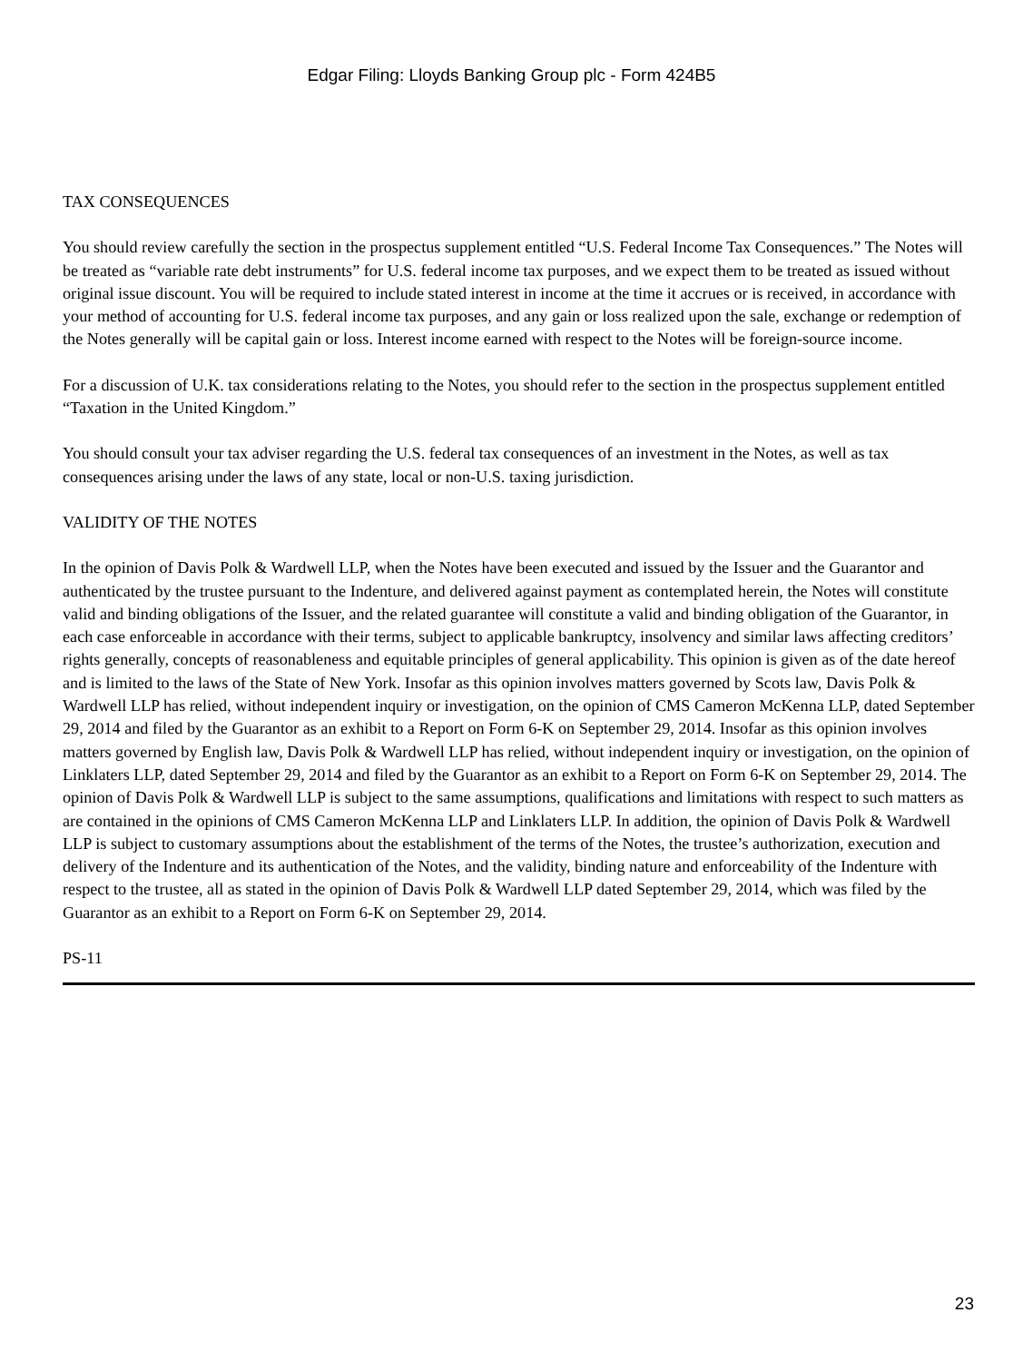Edgar Filing: Lloyds Banking Group plc - Form 424B5
TAX CONSEQUENCES
You should review carefully the section in the prospectus supplement entitled “U.S. Federal Income Tax Consequences.” The Notes will be treated as “variable rate debt instruments” for U.S. federal income tax purposes, and we expect them to be treated as issued without original issue discount. You will be required to include stated interest in income at the time it accrues or is received, in accordance with your method of accounting for U.S. federal income tax purposes, and any gain or loss realized upon the sale, exchange or redemption of the Notes generally will be capital gain or loss. Interest income earned with respect to the Notes will be foreign-source income.
For a discussion of U.K. tax considerations relating to the Notes, you should refer to the section in the prospectus supplement entitled “Taxation in the United Kingdom.”
You should consult your tax adviser regarding the U.S. federal tax consequences of an investment in the Notes, as well as tax consequences arising under the laws of any state, local or non-U.S. taxing jurisdiction.
VALIDITY OF THE NOTES
In the opinion of Davis Polk & Wardwell LLP, when the Notes have been executed and issued by the Issuer and the Guarantor and authenticated by the trustee pursuant to the Indenture, and delivered against payment as contemplated herein, the Notes will constitute valid and binding obligations of the Issuer, and the related guarantee will constitute a valid and binding obligation of the Guarantor, in each case enforceable in accordance with their terms, subject to applicable bankruptcy, insolvency and similar laws affecting creditors’ rights generally, concepts of reasonableness and equitable principles of general applicability. This opinion is given as of the date hereof and is limited to the laws of the State of New York. Insofar as this opinion involves matters governed by Scots law, Davis Polk & Wardwell LLP has relied, without independent inquiry or investigation, on the opinion of CMS Cameron McKenna LLP, dated September 29, 2014 and filed by the Guarantor as an exhibit to a Report on Form 6-K on September 29, 2014. Insofar as this opinion involves matters governed by English law, Davis Polk & Wardwell LLP has relied, without independent inquiry or investigation, on the opinion of Linklaters LLP, dated September 29, 2014 and filed by the Guarantor as an exhibit to a Report on Form 6-K on September 29, 2014. The opinion of Davis Polk & Wardwell LLP is subject to the same assumptions, qualifications and limitations with respect to such matters as are contained in the opinions of CMS Cameron McKenna LLP and Linklaters LLP. In addition, the opinion of Davis Polk & Wardwell LLP is subject to customary assumptions about the establishment of the terms of the Notes, the trustee’s authorization, execution and delivery of the Indenture and its authentication of the Notes, and the validity, binding nature and enforceability of the Indenture with respect to the trustee, all as stated in the opinion of Davis Polk & Wardwell LLP dated September 29, 2014, which was filed by the Guarantor as an exhibit to a Report on Form 6-K on September 29, 2014.
PS-11
23